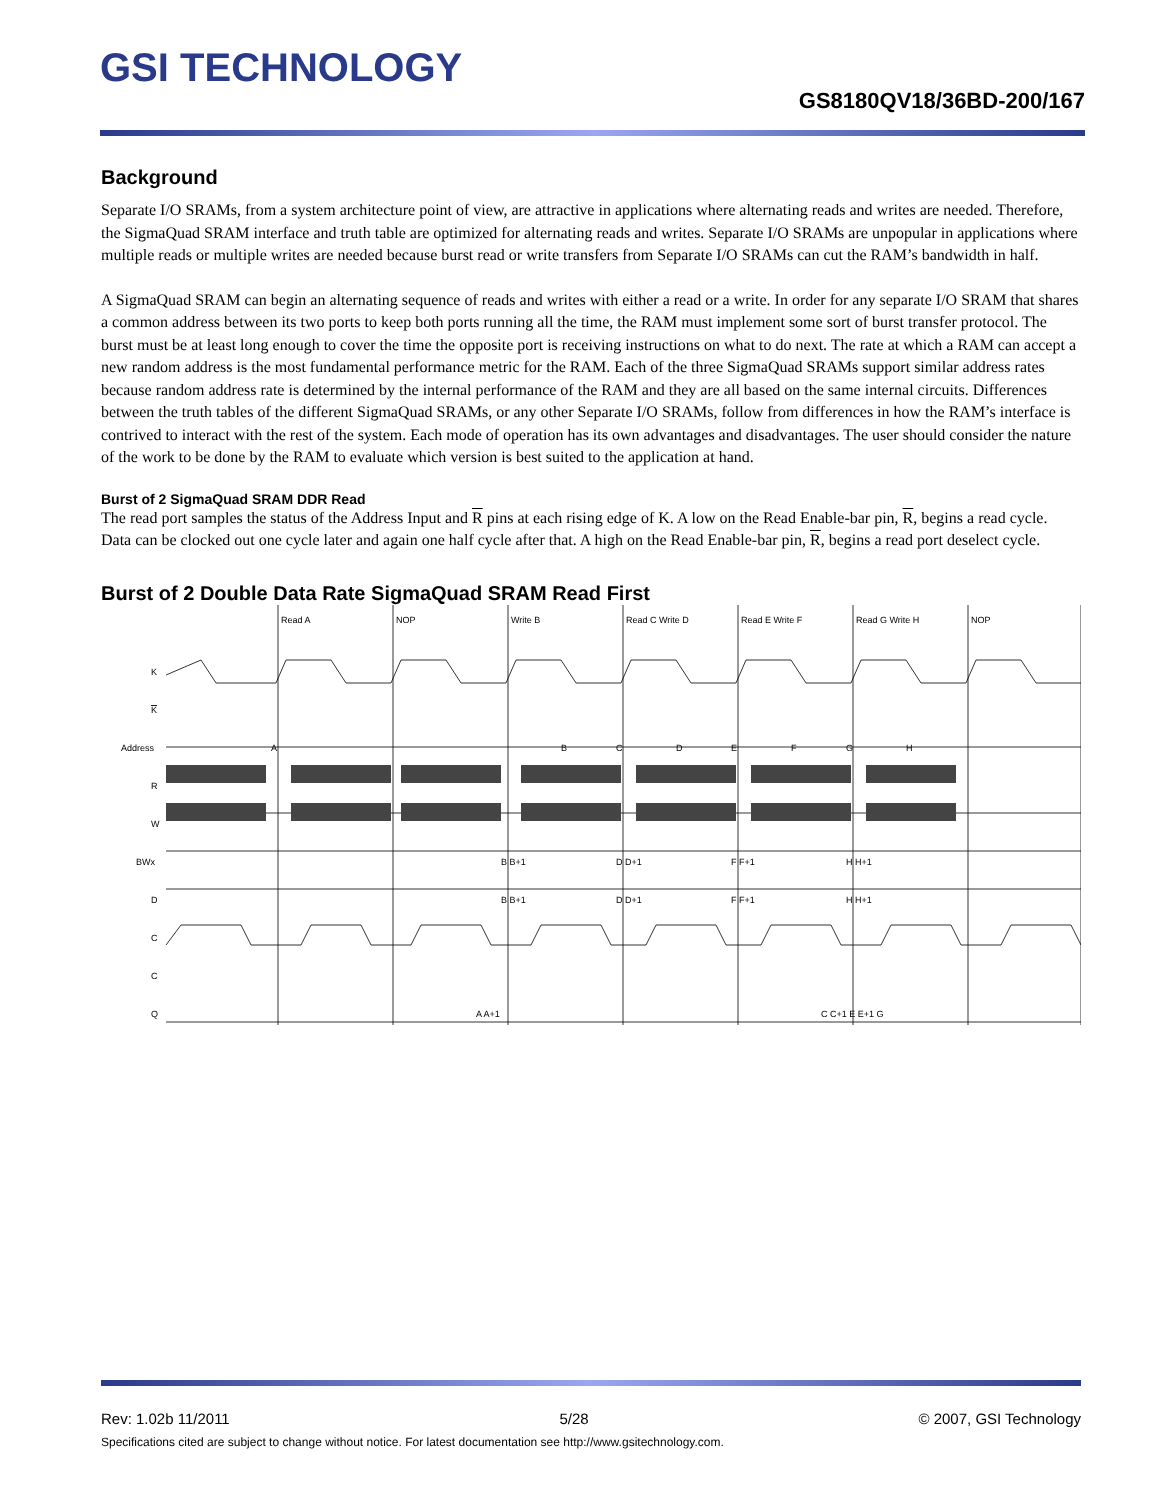GSI TECHNOLOGY
GS8180QV18/36BD-200/167
Background
Separate I/O SRAMs, from a system architecture point of view, are attractive in applications where alternating reads and writes are needed. Therefore, the SigmaQuad SRAM interface and truth table are optimized for alternating reads and writes. Separate I/O SRAMs are unpopular in applications where multiple reads or multiple writes are needed because burst read or write transfers from Separate I/O SRAMs can cut the RAM’s bandwidth in half.
A SigmaQuad SRAM can begin an alternating sequence of reads and writes with either a read or a write. In order for any separate I/O SRAM that shares a common address between its two ports to keep both ports running all the time, the RAM must implement some sort of burst transfer protocol. The burst must be at least long enough to cover the time the opposite port is receiving instructions on what to do next. The rate at which a RAM can accept a new random address is the most fundamental performance metric for the RAM. Each of the three SigmaQuad SRAMs support similar address rates because random address rate is determined by the internal performance of the RAM and they are all based on the same internal circuits. Differences between the truth tables of the different SigmaQuad SRAMs, or any other Separate I/O SRAMs, follow from differences in how the RAM’s interface is contrived to interact with the rest of the system. Each mode of operation has its own advantages and disadvantages. The user should consider the nature of the work to be done by the RAM to evaluate which version is best suited to the application at hand.
Burst of 2 SigmaQuad SRAM DDR Read
The read port samples the status of the Address Input and R pins at each rising edge of K. A low on the Read Enable-bar pin, R, begins a read cycle. Data can be clocked out one cycle later and again one half cycle after that. A high on the Read Enable-bar pin, R, begins a read port deselect cycle.
Burst of 2 Double Data Rate SigmaQuad SRAM Read First
Read A
NOP
Write B
Read C Write D
Read E Write F
Read G Write H
NOP
K
K
Address
R
W
BWx
D
C
C
Q
A
B
C
D
E
F
G
H
B B+1
D D+1
F F+1
H H+1
B B+1
D D+1
F F+1
H H+1
A A+1
C C+1 E E+1 G
Rev: 1.02b 11/2011 5/28 © 2007, GSI Technology
Specifications cited are subject to change without notice. For latest documentation see http://www.gsitechnology.com.